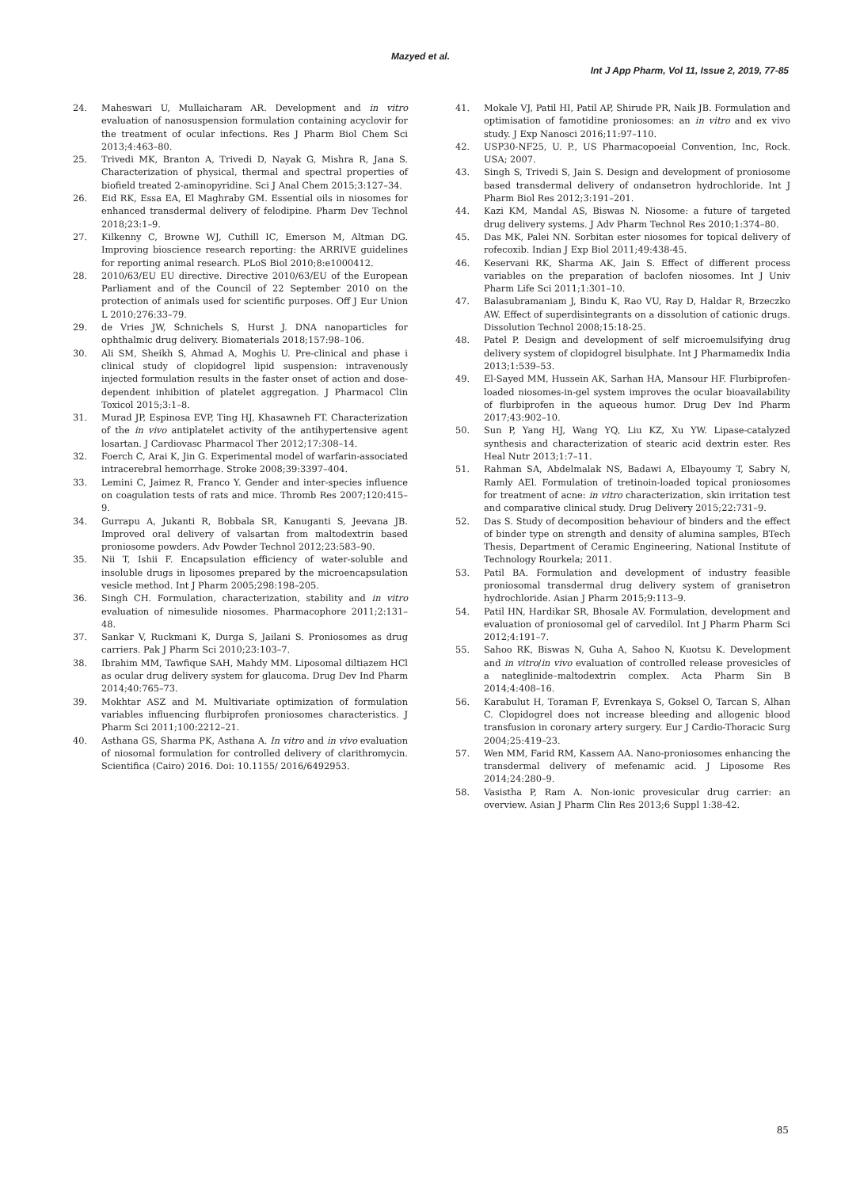Mazyed et al.
Int J App Pharm, Vol 11, Issue 2, 2019, 77-85
24. Maheswari U, Mullaicharam AR. Development and in vitro evaluation of nanosuspension formulation containing acyclovir for the treatment of ocular infections. Res J Pharm Biol Chem Sci 2013;4:463–80.
25. Trivedi MK, Branton A, Trivedi D, Nayak G, Mishra R, Jana S. Characterization of physical, thermal and spectral properties of biofield treated 2-aminopyridine. Sci J Anal Chem 2015;3:127–34.
26. Eid RK, Essa EA, El Maghraby GM. Essential oils in niosomes for enhanced transdermal delivery of felodipine. Pharm Dev Technol 2018;23:1–9.
27. Kilkenny C, Browne WJ, Cuthill IC, Emerson M, Altman DG. Improving bioscience research reporting: the ARRIVE guidelines for reporting animal research. PLoS Biol 2010;8:e1000412.
28. 2010/63/EU EU directive. Directive 2010/63/EU of the European Parliament and of the Council of 22 September 2010 on the protection of animals used for scientific purposes. Off J Eur Union L 2010;276:33–79.
29. de Vries JW, Schnichels S, Hurst J. DNA nanoparticles for ophthalmic drug delivery. Biomaterials 2018;157:98–106.
30. Ali SM, Sheikh S, Ahmad A, Moghis U. Pre-clinical and phase i clinical study of clopidogrel lipid suspension: intravenously injected formulation results in the faster onset of action and dose-dependent inhibition of platelet aggregation. J Pharmacol Clin Toxicol 2015;3:1–8.
31. Murad JP, Espinosa EVP, Ting HJ, Khasawneh FT. Characterization of the in vivo antiplatelet activity of the antihypertensive agent losartan. J Cardiovasc Pharmacol Ther 2012;17:308–14.
32. Foerch C, Arai K, Jin G. Experimental model of warfarin-associated intracerebral hemorrhage. Stroke 2008;39:3397–404.
33. Lemini C, Jaimez R, Franco Y. Gender and inter-species influence on coagulation tests of rats and mice. Thromb Res 2007;120:415–9.
34. Gurrapu A, Jukanti R, Bobbala SR, Kanuganti S, Jeevana JB. Improved oral delivery of valsartan from maltodextrin based proniosome powders. Adv Powder Technol 2012;23:583–90.
35. Nii T, Ishii F. Encapsulation efficiency of water-soluble and insoluble drugs in liposomes prepared by the microencapsulation vesicle method. Int J Pharm 2005;298:198–205.
36. Singh CH. Formulation, characterization, stability and in vitro evaluation of nimesulide niosomes. Pharmacophore 2011;2:131–48.
37. Sankar V, Ruckmani K, Durga S, Jailani S. Proniosomes as drug carriers. Pak J Pharm Sci 2010;23:103–7.
38. Ibrahim MM, Tawfique SAH, Mahdy MM. Liposomal diltiazem HCl as ocular drug delivery system for glaucoma. Drug Dev Ind Pharm 2014;40:765–73.
39. Mokhtar ASZ and M. Multivariate optimization of formulation variables influencing flurbiprofen proniosomes characteristics. J Pharm Sci 2011;100:2212–21.
40. Asthana GS, Sharma PK, Asthana A. In vitro and in vivo evaluation of niosomal formulation for controlled delivery of clarithromycin. Scientifica (Cairo) 2016. Doi: 10.1155/ 2016/6492953.
41. Mokale VJ, Patil HI, Patil AP, Shirude PR, Naik JB. Formulation and optimisation of famotidine proniosomes: an in vitro and ex vivo study. J Exp Nanosci 2016;11:97–110.
42. USP30-NF25, U. P., US Pharmacopoeial Convention, Inc, Rock. USA; 2007.
43. Singh S, Trivedi S, Jain S. Design and development of proniosome based transdermal delivery of ondansetron hydrochloride. Int J Pharm Biol Res 2012;3:191–201.
44. Kazi KM, Mandal AS, Biswas N. Niosome: a future of targeted drug delivery systems. J Adv Pharm Technol Res 2010;1:374–80.
45. Das MK, Palei NN. Sorbitan ester niosomes for topical delivery of rofecoxib. Indian J Exp Biol 2011;49:438-45.
46. Keservani RK, Sharma AK, Jain S. Effect of different process variables on the preparation of baclofen niosomes. Int J Univ Pharm Life Sci 2011;1:301–10.
47. Balasubramaniam J, Bindu K, Rao VU, Ray D, Haldar R, Brzeczko AW. Effect of superdisintegrants on a dissolution of cationic drugs. Dissolution Technol 2008;15:18-25.
48. Patel P. Design and development of self microemulsifying drug delivery system of clopidogrel bisulphate. Int J Pharmamedix India 2013;1:539–53.
49. El-Sayed MM, Hussein AK, Sarhan HA, Mansour HF. Flurbiprofen-loaded niosomes-in-gel system improves the ocular bioavailability of flurbiprofen in the aqueous humor. Drug Dev Ind Pharm 2017;43:902–10.
50. Sun P, Yang HJ, Wang YQ, Liu KZ, Xu YW. Lipase-catalyzed synthesis and characterization of stearic acid dextrin ester. Res Heal Nutr 2013;1:7–11.
51. Rahman SA, Abdelmalak NS, Badawi A, Elbayoumy T, Sabry N, Ramly AEl. Formulation of tretinoin-loaded topical proniosomes for treatment of acne: in vitro characterization, skin irritation test and comparative clinical study. Drug Delivery 2015;22:731–9.
52. Das S. Study of decomposition behaviour of binders and the effect of binder type on strength and density of alumina samples, BTech Thesis, Department of Ceramic Engineering, National Institute of Technology Rourkela; 2011.
53. Patil BA. Formulation and development of industry feasible proniosomal transdermal drug delivery system of granisetron hydrochloride. Asian J Pharm 2015;9:113–9.
54. Patil HN, Hardikar SR, Bhosale AV. Formulation, development and evaluation of proniosomal gel of carvedilol. Int J Pharm Pharm Sci 2012;4:191–7.
55. Sahoo RK, Biswas N, Guha A, Sahoo N, Kuotsu K. Development and in vitro/in vivo evaluation of controlled release provesicles of a nateglinide–maltodextrin complex. Acta Pharm Sin B 2014;4:408–16.
56. Karabulut H, Toraman F, Evrenkaya S, Goksel O, Tarcan S, Alhan C. Clopidogrel does not increase bleeding and allogenic blood transfusion in coronary artery surgery. Eur J Cardio-Thoracic Surg 2004;25:419–23.
57. Wen MM, Farid RM, Kassem AA. Nano-proniosomes enhancing the transdermal delivery of mefenamic acid. J Liposome Res 2014;24:280–9.
58. Vasistha P, Ram A. Non-ionic provesicular drug carrier: an overview. Asian J Pharm Clin Res 2013;6 Suppl 1:38-42.
85